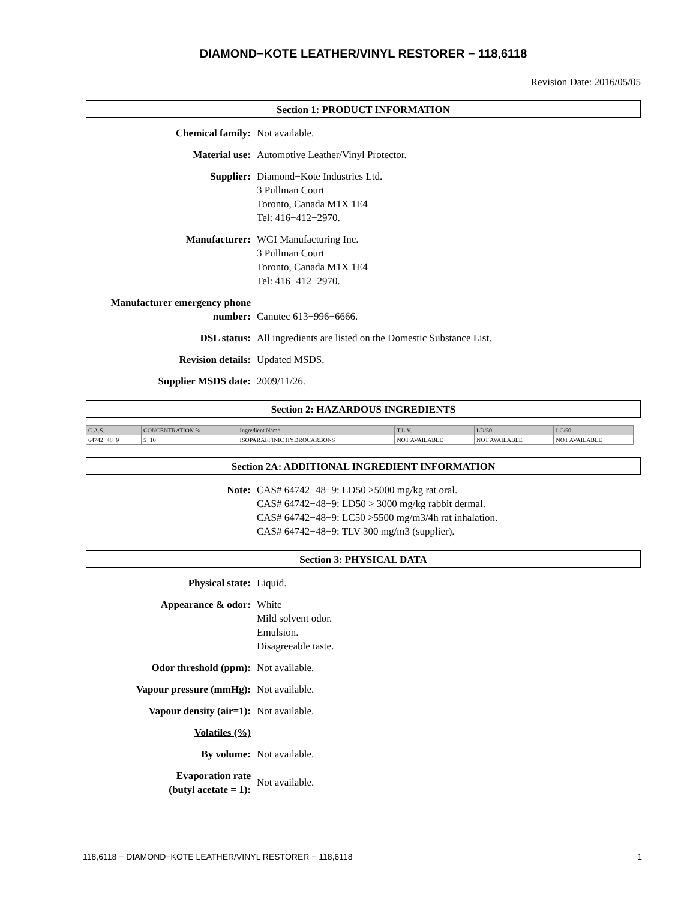DIAMOND−KOTE LEATHER/VINYL RESTORER − 118,6118
Revision Date: 2016/05/05
Section 1: PRODUCT INFORMATION
Chemical family: Not available.
Material use: Automotive Leather/Vinyl Protector.
Supplier: Diamond−Kote Industries Ltd.
3 Pullman Court
Toronto, Canada M1X 1E4
Tel: 416−412−2970.
Manufacturer: WGI Manufacturing Inc.
3 Pullman Court
Toronto, Canada M1X 1E4
Tel: 416−412−2970.
Manufacturer emergency phone
number:
Canutec 613−996−6666.
DSL status: All ingredients are listed on the Domestic Substance List.
Revision details: Updated MSDS.
Supplier MSDS date: 2009/11/26.
Section 2: HAZARDOUS INGREDIENTS
| C.A.S. | CONCENTRATION % | Ingredient Name | T.L.V. | LD/50 | LC/50 |
| --- | --- | --- | --- | --- | --- |
| 64742−48−9 | 5−10 | ISOPARAFFINIC HYDROCARBONS | NOT AVAILABLE | NOT AVAILABLE | NOT AVAILABLE |
Section 2A: ADDITIONAL INGREDIENT INFORMATION
Note: CAS# 64742−48−9: LD50 >5000 mg/kg rat oral.
CAS# 64742−48−9: LD50 > 3000 mg/kg rabbit dermal.
CAS# 64742−48−9: LC50 >5500 mg/m3/4h rat inhalation.
CAS# 64742−48−9: TLV 300 mg/m3 (supplier).
Section 3: PHYSICAL DATA
Physical state: Liquid.
Appearance & odor: White
Mild solvent odor.
Emulsion.
Disagreeable taste.
Odor threshold (ppm): Not available.
Vapour pressure (mmHg): Not available.
Vapour density (air=1): Not available.
Volatiles (%)
By volume: Not available.
Evaporation rate
(butyl acetate = 1):
Not available.
118,6118 − DIAMOND−KOTE LEATHER/VINYL RESTORER − 118,6118 1